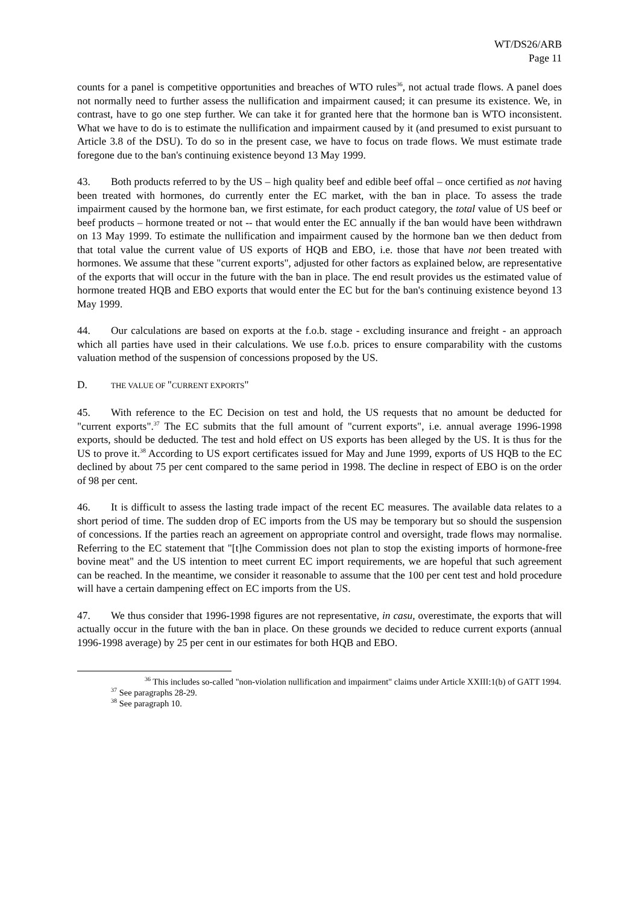WT/DS26/ARB
Page 11
counts for a panel is competitive opportunities and breaches of WTO rules<sup>36</sup>, not actual trade flows. A panel does not normally need to further assess the nullification and impairment caused; it can presume its existence. We, in contrast, have to go one step further. We can take it for granted here that the hormone ban is WTO inconsistent. What we have to do is to estimate the nullification and impairment caused by it (and presumed to exist pursuant to Article 3.8 of the DSU). To do so in the present case, we have to focus on trade flows. We must estimate trade foregone due to the ban's continuing existence beyond 13 May 1999.
43. Both products referred to by the US – high quality beef and edible beef offal – once certified as not having been treated with hormones, do currently enter the EC market, with the ban in place. To assess the trade impairment caused by the hormone ban, we first estimate, for each product category, the total value of US beef or beef products – hormone treated or not -- that would enter the EC annually if the ban would have been withdrawn on 13 May 1999. To estimate the nullification and impairment caused by the hormone ban we then deduct from that total value the current value of US exports of HQB and EBO, i.e. those that have not been treated with hormones. We assume that these "current exports", adjusted for other factors as explained below, are representative of the exports that will occur in the future with the ban in place. The end result provides us the estimated value of hormone treated HQB and EBO exports that would enter the EC but for the ban's continuing existence beyond 13 May 1999.
44. Our calculations are based on exports at the f.o.b. stage - excluding insurance and freight - an approach which all parties have used in their calculations. We use f.o.b. prices to ensure comparability with the customs valuation method of the suspension of concessions proposed by the US.
D. THE VALUE OF "CURRENT EXPORTS"
45. With reference to the EC Decision on test and hold, the US requests that no amount be deducted for "current exports".<sup>37</sup> The EC submits that the full amount of "current exports", i.e. annual average 1996-1998 exports, should be deducted. The test and hold effect on US exports has been alleged by the US. It is thus for the US to prove it.<sup>38</sup> According to US export certificates issued for May and June 1999, exports of US HQB to the EC declined by about 75 per cent compared to the same period in 1998. The decline in respect of EBO is on the order of 98 per cent.
46. It is difficult to assess the lasting trade impact of the recent EC measures. The available data relates to a short period of time. The sudden drop of EC imports from the US may be temporary but so should the suspension of concessions. If the parties reach an agreement on appropriate control and oversight, trade flows may normalise. Referring to the EC statement that "[t]he Commission does not plan to stop the existing imports of hormone-free bovine meat" and the US intention to meet current EC import requirements, we are hopeful that such agreement can be reached. In the meantime, we consider it reasonable to assume that the 100 per cent test and hold procedure will have a certain dampening effect on EC imports from the US.
47. We thus consider that 1996-1998 figures are not representative, in casu, overestimate, the exports that will actually occur in the future with the ban in place. On these grounds we decided to reduce current exports (annual 1996-1998 average) by 25 per cent in our estimates for both HQB and EBO.
<sup>36</sup> This includes so-called "non-violation nullification and impairment" claims under Article XXIII:1(b) of GATT 1994.
<sup>37</sup> See paragraphs 28-29.
<sup>38</sup> See paragraph 10.